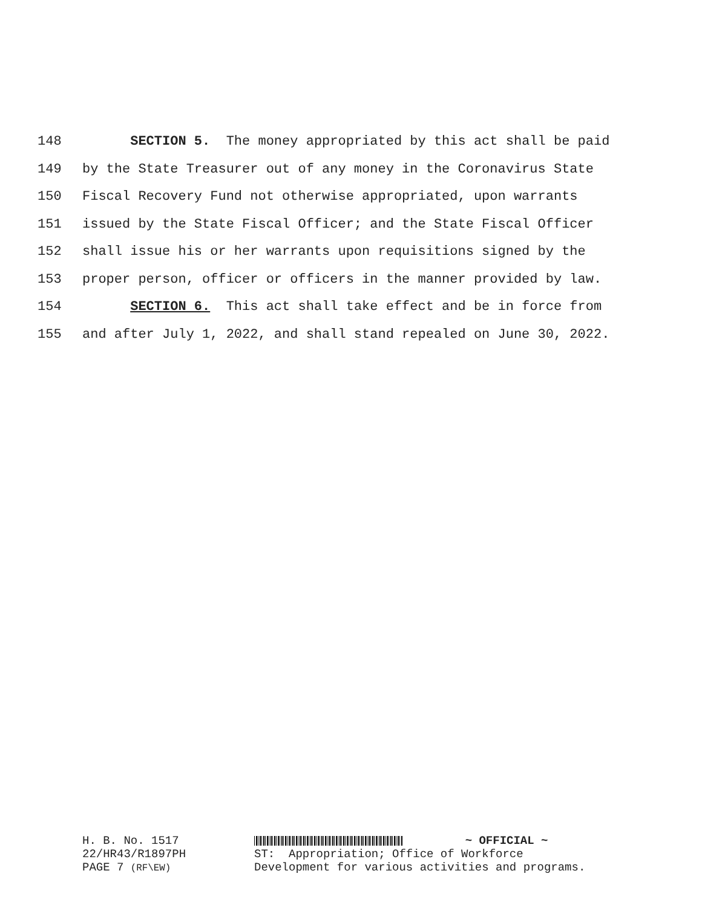148 SECTION 5. The money appropriated by this act shall be paid
149 by the State Treasurer out of any money in the Coronavirus State
150 Fiscal Recovery Fund not otherwise appropriated, upon warrants
151 issued by the State Fiscal Officer; and the State Fiscal Officer
152 shall issue his or her warrants upon requisitions signed by the
153 proper person, officer or officers in the manner provided by law.
154 SECTION 6. This act shall take effect and be in force from
155 and after July 1, 2022, and shall stand repealed on June 30, 2022.
H. B. No. 1517 ~ OFFICIAL ~
22/HR43/R1897PH ST: Appropriation; Office of Workforce
PAGE 7 (RF\EW) Development for various activities and programs.